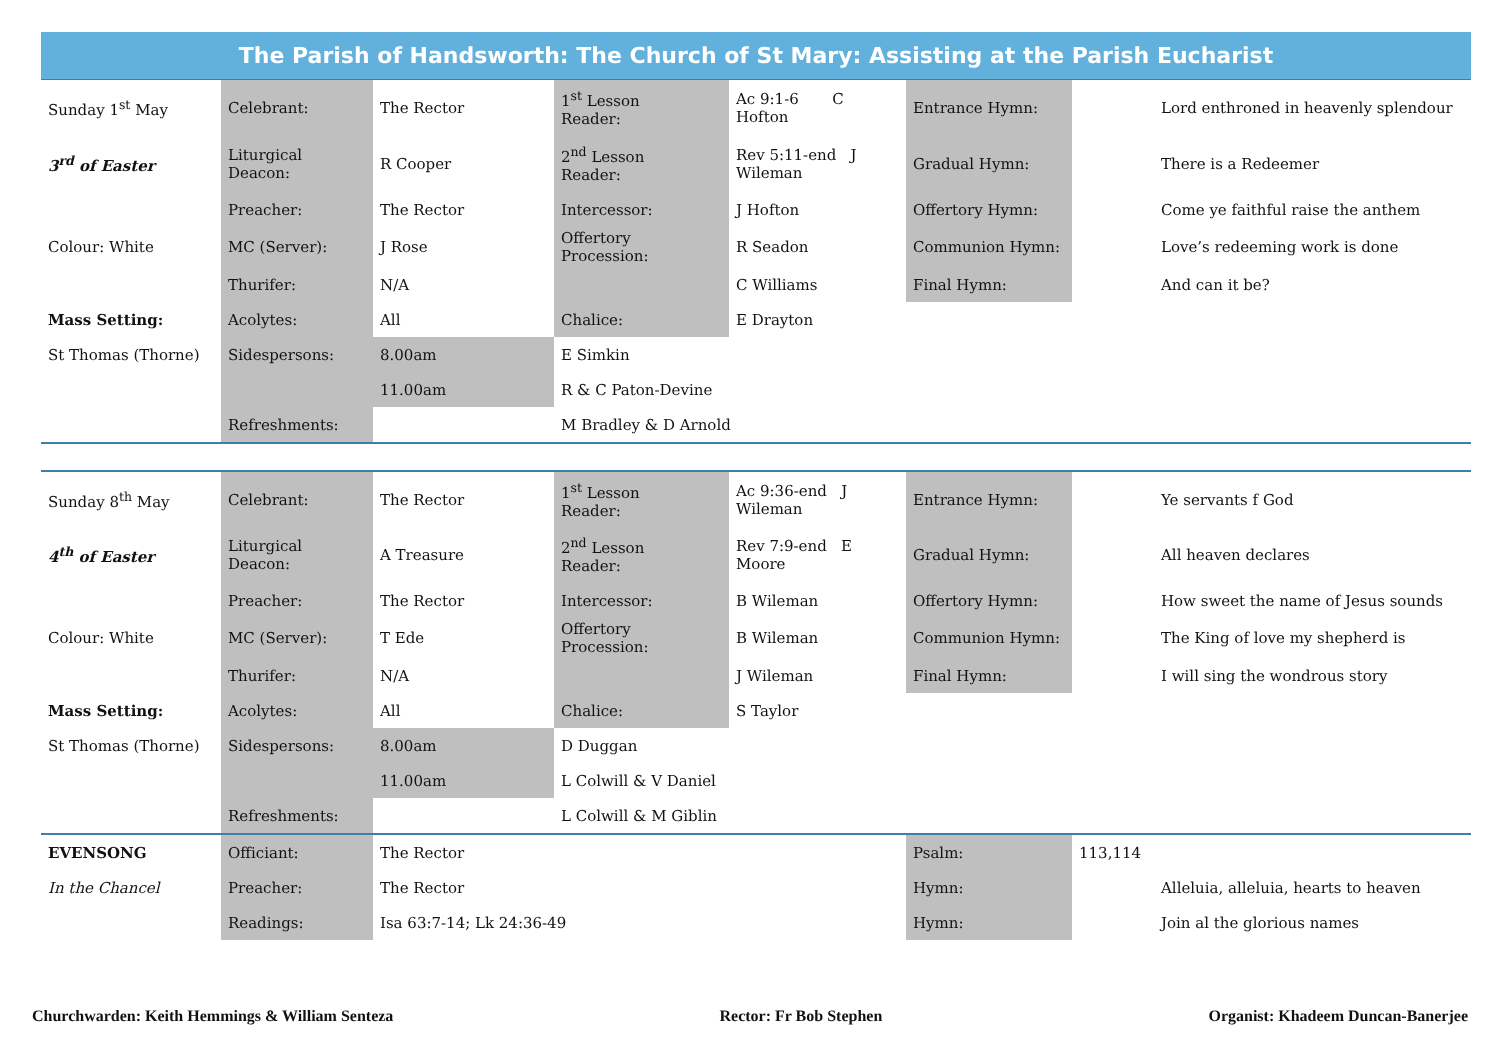The Parish of Handsworth: The Church of St Mary: Assisting at the Parish Eucharist
| Sunday 1<sup>st</sup> May | Celebrant: | The Rector | 1<sup>st</sup> Lesson Reader: | | Ac 9:1-6 C Hofton | Entrance Hymn: | | Lord enthroned in heavenly splendour |
| 3<sup>rd</sup> of Easter | Liturgical Deacon: | R Cooper | 2<sup>nd</sup> Lesson Reader: | | Rev 5:11-end J Wileman | Gradual Hymn: | | There is a Redeemer |
| | Preacher: | The Rector | Intercessor: | | J Hofton | Offertory Hymn: | | Come ye faithful raise the anthem |
| Colour: White | MC (Server): | J Rose | Offertory Procession: | | R Seadon | Communion Hymn: | | Love’s redeeming work is done |
| | Thurifer: | N/A | | | C Williams | Final Hymn: | | And can it be? |
| Mass Setting: | Acolytes: | All | Chalice: | | E Drayton | | | |
| St Thomas (Thorne) | Sidespersons: | 8.00am | E Simkin | | | | | |
| | | 11.00am | R & C Paton-Devine | | | | | |
| | Refreshments: | | M Bradley & D Arnold | | | | | |
| Sunday 8<sup>th</sup> May | Celebrant: | The Rector | 1<sup>st</sup> Lesson Reader: | | Ac 9:36-end J Wileman | Entrance Hymn: | | Ye servants f God |
| 4<sup>th</sup> of Easter | Liturgical Deacon: | A Treasure | 2<sup>nd</sup> Lesson Reader: | | Rev 7:9-end E Moore | Gradual Hymn: | | All heaven declares |
| | Preacher: | The Rector | Intercessor: | | B Wileman | Offertory Hymn: | | How sweet the name of Jesus sounds |
| Colour: White | MC (Server): | T Ede | Offertory Procession: | | B Wileman | Communion Hymn: | | The King of love my shepherd is |
| | Thurifer: | N/A | | | J Wileman | Final Hymn: | | I will sing the wondrous story |
| Mass Setting: | Acolytes: | All | Chalice: | | S Taylor | | | |
| St Thomas (Thorne) | Sidespersons: | 8.00am | D Duggan | | | | | |
| | | 11.00am | L Colwill & V Daniel | | | | | |
| | Refreshments: | | L Colwill & M Giblin | | | | | |
| EVENSONG | Officiant: | The Rector | | | | Psalm: | 113,114 | |
| In the Chancel | Preacher: | The Rector | | | | Hymn: | | Alleluia, alleluia, hearts to heaven |
| | Readings: | Isa 63:7-14; Lk 24:36-49 | | | | Hymn: | | Join al the glorious names |
Churchwarden: Keith Hemmings & William Senteza Rector: Fr Bob Stephen Organist: Khadeem Duncan-Banerjee